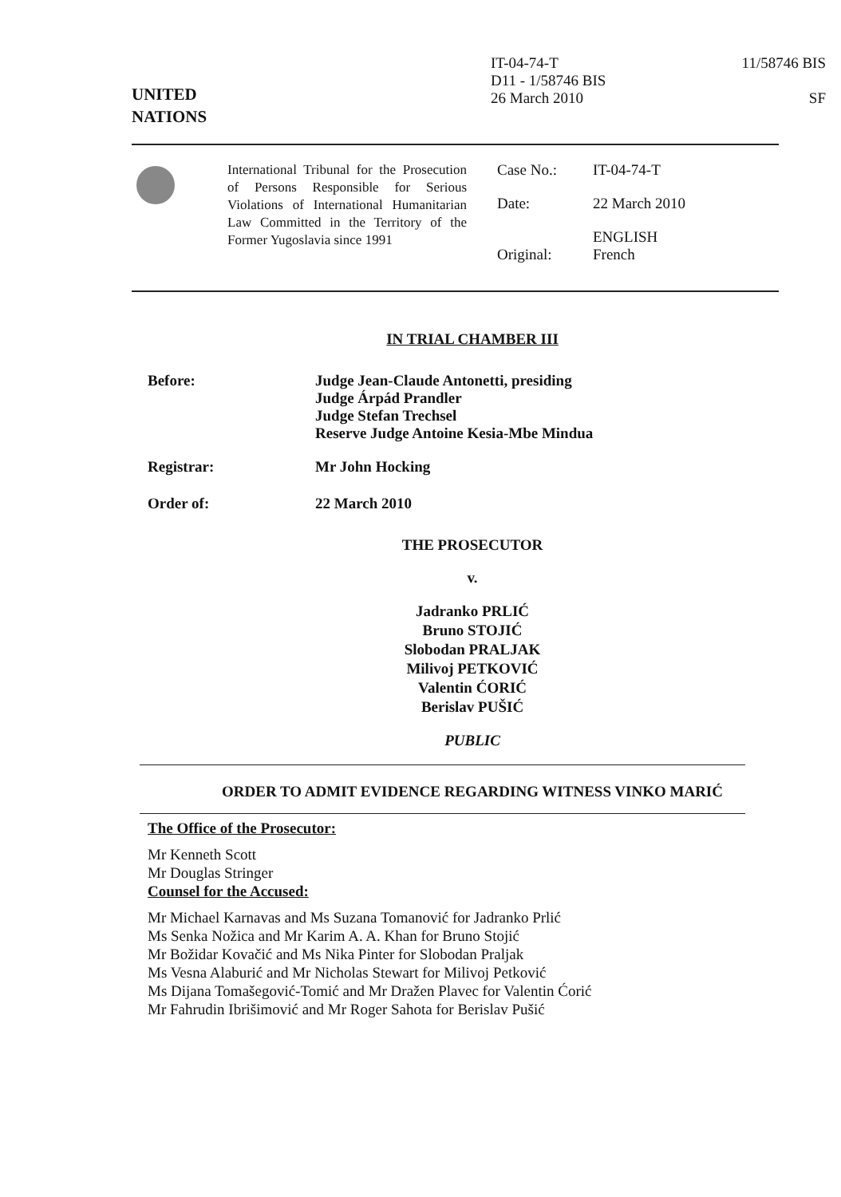UNITED
NATIONS
IT-04-74-T
D11 - 1/58746 BIS
26 March 2010
11/58746 BIS
SF
International Tribunal for the Prosecution of Persons Responsible for Serious Violations of International Humanitarian Law Committed in the Territory of the Former Yugoslavia since 1991
| Case No.: | IT-04-74-T |
| Date: | 22 March 2010 |
| Original: | ENGLISH French |
IN TRIAL CHAMBER III
Before: Judge Jean-Claude Antonetti, presiding
Judge Árpád Prandler
Judge Stefan Trechsel
Reserve Judge Antoine Kesia-Mbe Mindua
Registrar: Mr John Hocking
Order of: 22 March 2010
THE PROSECUTOR
v.
Jadranko PRLIĆ
Bruno STOJIĆ
Slobodan PRALJAK
Milivoj PETKOVIĆ
Valentin ĆORIĆ
Berislav PUŠIĆ
PUBLIC
ORDER TO ADMIT EVIDENCE REGARDING WITNESS VINKO MARIĆ
The Office of the Prosecutor:
Mr Kenneth Scott
Mr Douglas Stringer
Counsel for the Accused:
Mr Michael Karnavas and Ms Suzana Tomanović for Jadranko Prlić
Ms Senka Nožica and Mr Karim A. A. Khan for Bruno Stojić
Mr Božidar Kovačić and Ms Nika Pinter for Slobodan Praljak
Ms Vesna Alaburić and Mr Nicholas Stewart for Milivoj Petković
Ms Dijana Tomašegović-Tomić and Mr Dražen Plavec for Valentin Ćorić
Mr Fahrudin Ibrišimović and Mr Roger Sahota for Berislav Pušić